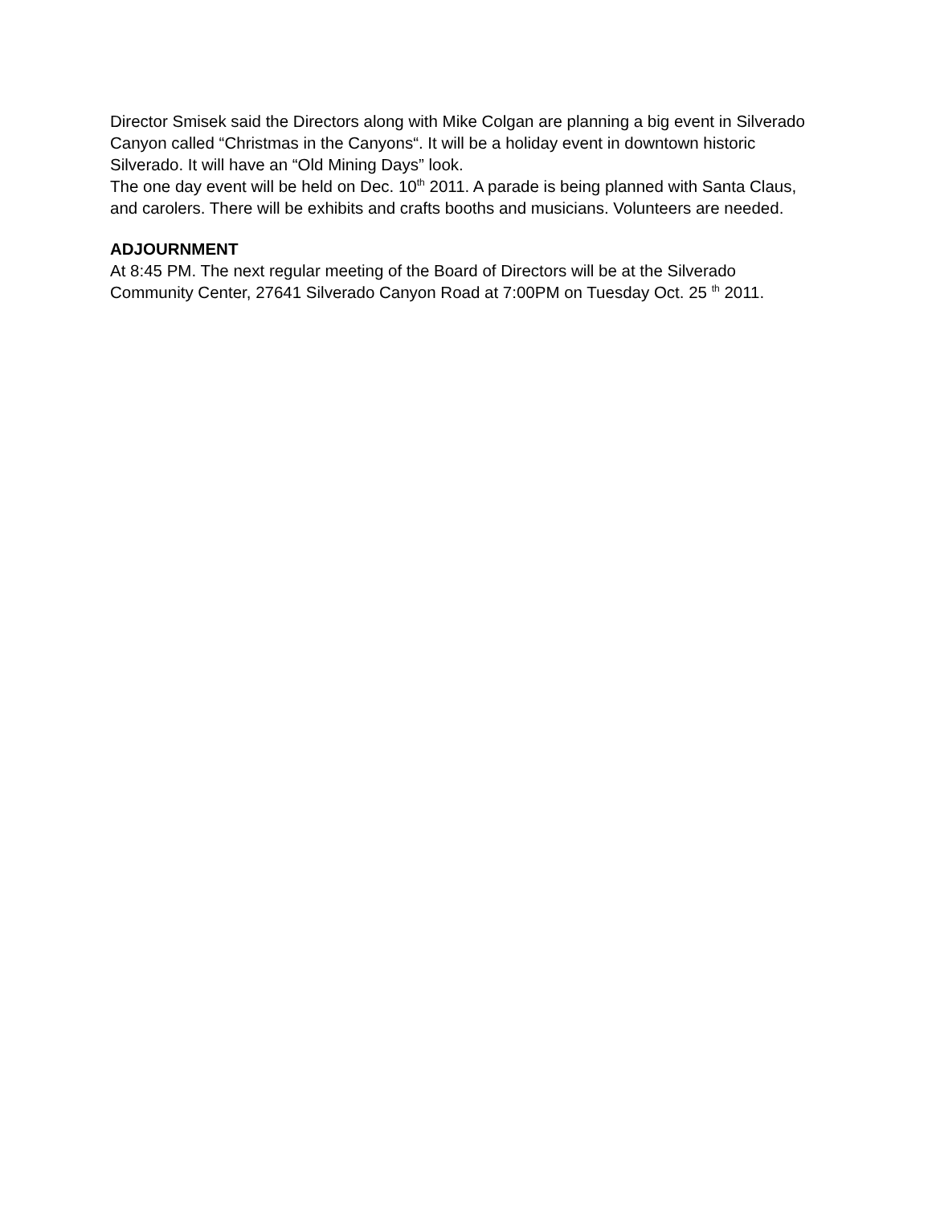Director Smisek said the Directors along with Mike Colgan are planning a big event in Silverado Canyon called “Christmas in the Canyons“. It will be a holiday event in downtown historic Silverado. It will have an “Old Mining Days” look.
The one day event will be held on Dec. 10<sup>th</sup> 2011. A parade is being planned with Santa Claus, and carolers. There will be exhibits and crafts booths and musicians. Volunteers are needed.
ADJOURNMENT
At 8:45 PM. The next regular meeting of the Board of Directors will be at the Silverado Community Center, 27641 Silverado Canyon Road at 7:00PM on Tuesday Oct. 25 <sup>th</sup> 2011.